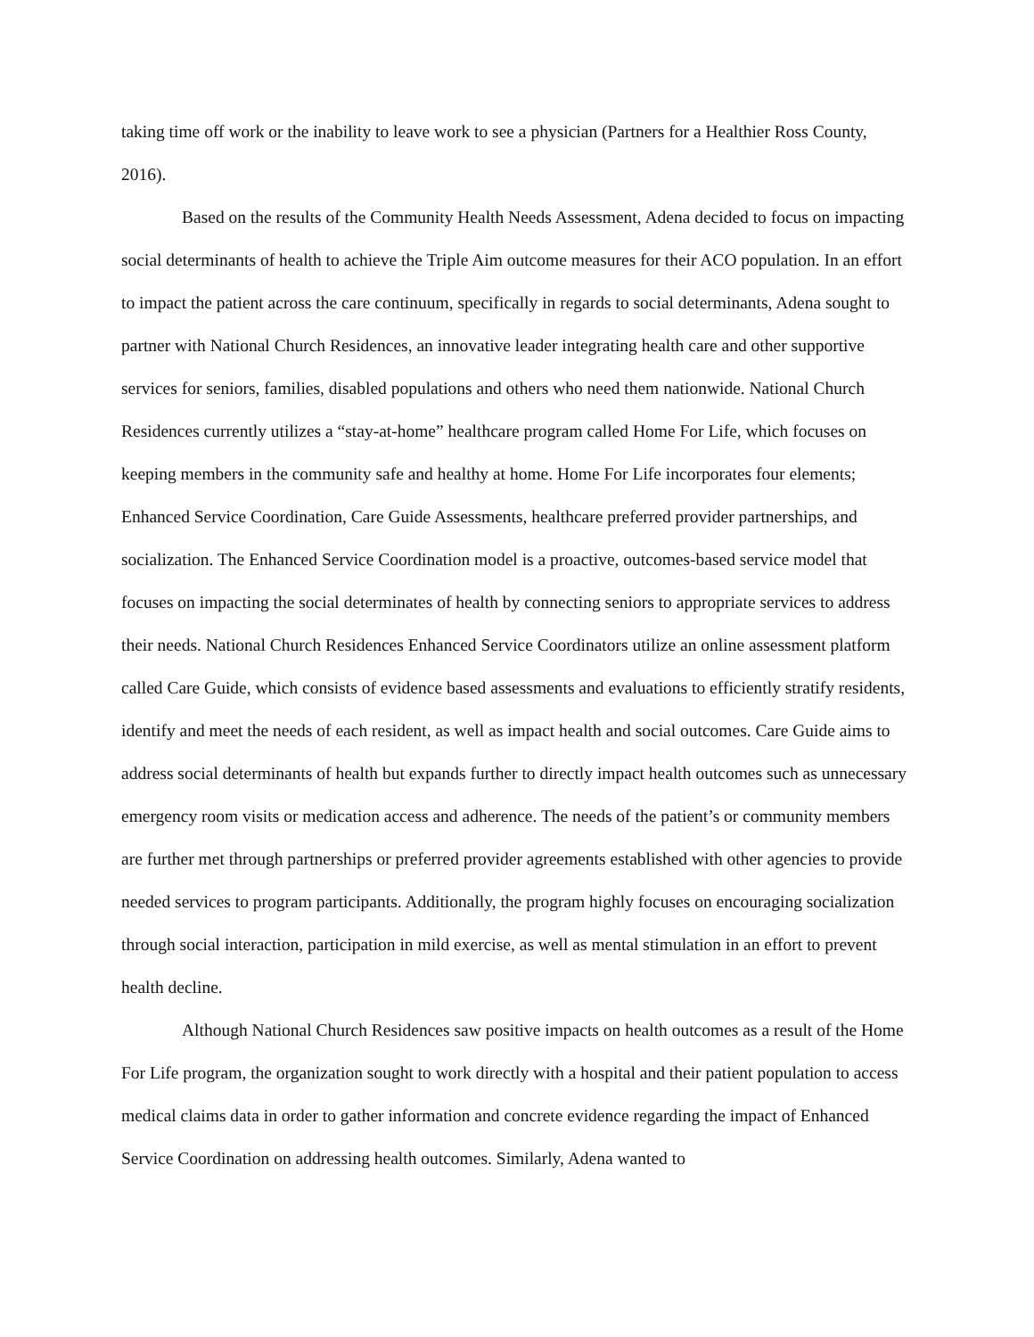taking time off work or the inability to leave work to see a physician (Partners for a Healthier Ross County, 2016).
Based on the results of the Community Health Needs Assessment, Adena decided to focus on impacting social determinants of health to achieve the Triple Aim outcome measures for their ACO population. In an effort to impact the patient across the care continuum, specifically in regards to social determinants, Adena sought to partner with National Church Residences, an innovative leader integrating health care and other supportive services for seniors, families, disabled populations and others who need them nationwide. National Church Residences currently utilizes a “stay-at-home” healthcare program called Home For Life, which focuses on keeping members in the community safe and healthy at home. Home For Life incorporates four elements; Enhanced Service Coordination, Care Guide Assessments, healthcare preferred provider partnerships, and socialization. The Enhanced Service Coordination model is a proactive, outcomes-based service model that focuses on impacting the social determinates of health by connecting seniors to appropriate services to address their needs. National Church Residences Enhanced Service Coordinators utilize an online assessment platform called Care Guide, which consists of evidence based assessments and evaluations to efficiently stratify residents, identify and meet the needs of each resident, as well as impact health and social outcomes. Care Guide aims to address social determinants of health but expands further to directly impact health outcomes such as unnecessary emergency room visits or medication access and adherence. The needs of the patient’s or community members are further met through partnerships or preferred provider agreements established with other agencies to provide needed services to program participants. Additionally, the program highly focuses on encouraging socialization through social interaction, participation in mild exercise, as well as mental stimulation in an effort to prevent health decline.
Although National Church Residences saw positive impacts on health outcomes as a result of the Home For Life program, the organization sought to work directly with a hospital and their patient population to access medical claims data in order to gather information and concrete evidence regarding the impact of Enhanced Service Coordination on addressing health outcomes. Similarly, Adena wanted to